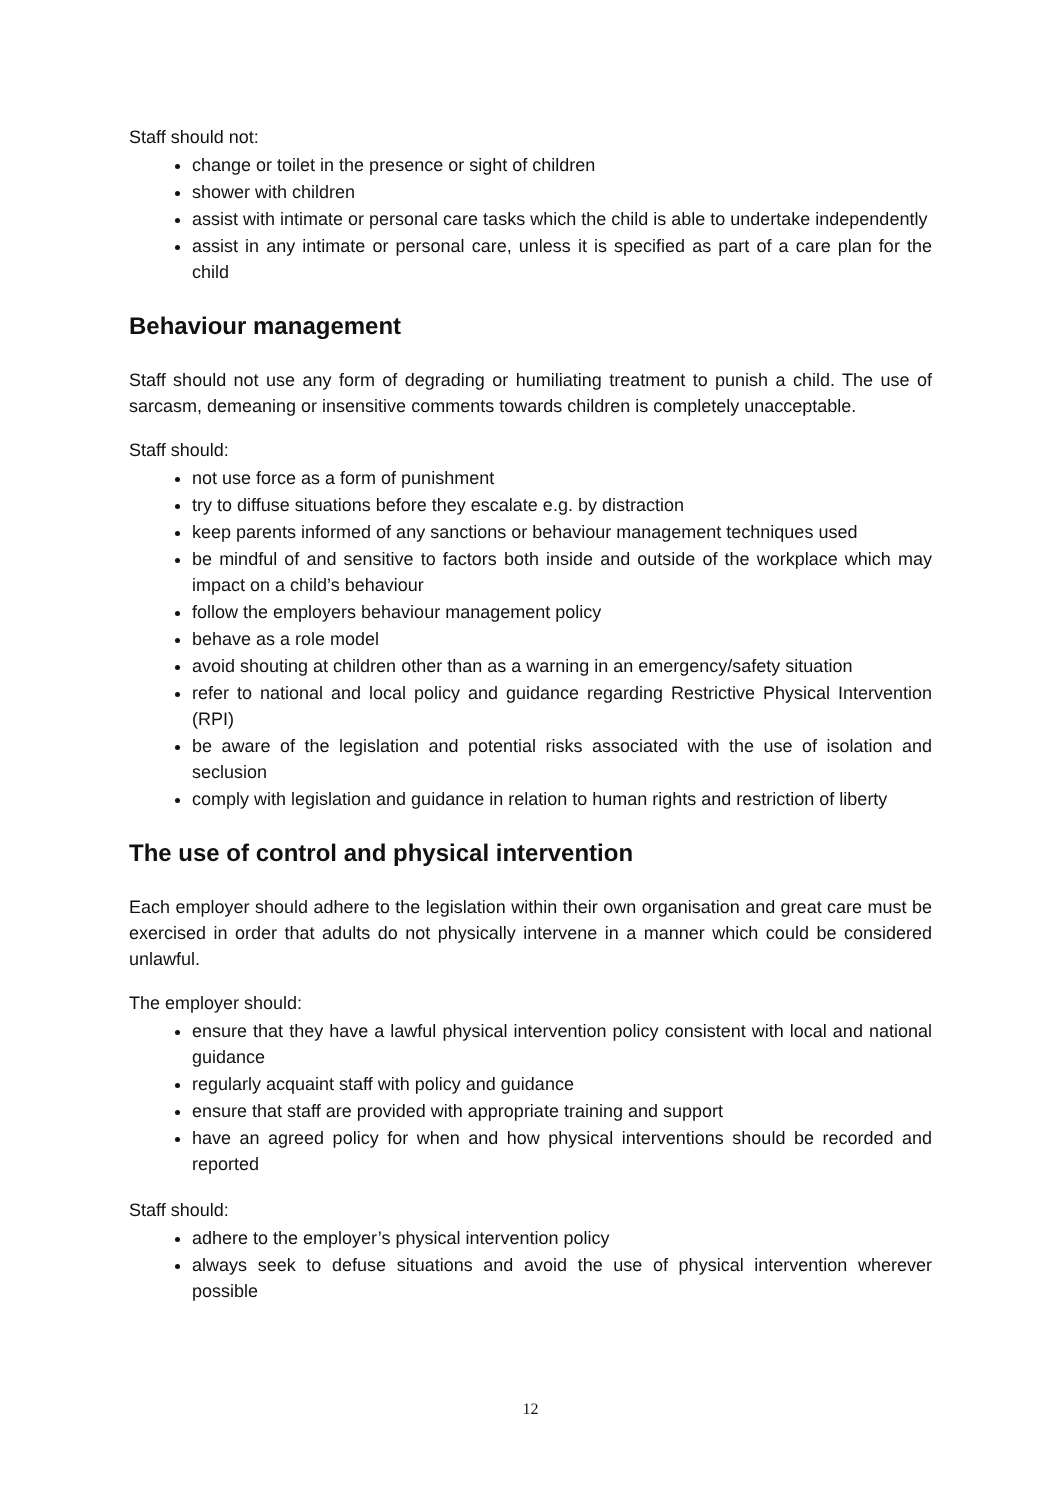Staff should not:
change or toilet in the presence or sight of children
shower with children
assist with intimate or personal care tasks which the child is able to undertake independently
assist in any intimate or personal care, unless it is specified as part of a care plan for the child
Behaviour management
Staff should not use any form of degrading or humiliating treatment to punish a child. The use of sarcasm, demeaning or insensitive comments towards children is completely unacceptable.
Staff should:
not use force as a form of punishment
try to diffuse situations before they escalate e.g. by distraction
keep parents informed of any sanctions or behaviour management techniques used
be mindful of and sensitive to factors both inside and outside of the workplace which may impact on a child’s behaviour
follow the employers behaviour management policy
behave as a role model
avoid shouting at children other than as a warning in an emergency/safety situation
refer to national and local policy and guidance regarding Restrictive Physical Intervention (RPI)
be aware of the legislation and potential risks associated with the use of isolation and seclusion
comply with legislation and guidance in relation to human rights and restriction of liberty
The use of control and physical intervention
Each employer should adhere to the legislation within their own organisation and great care must be exercised in order that adults do not physically intervene in a manner which could be considered unlawful.
The employer should:
ensure that they have a lawful physical intervention policy consistent with local and national guidance
regularly acquaint staff with policy and guidance
ensure that staff are provided with appropriate training and support
have an agreed policy for when and how physical interventions should be recorded and reported
Staff should:
adhere to the employer’s physical intervention policy
always seek to defuse situations and avoid the use of physical intervention wherever possible
12